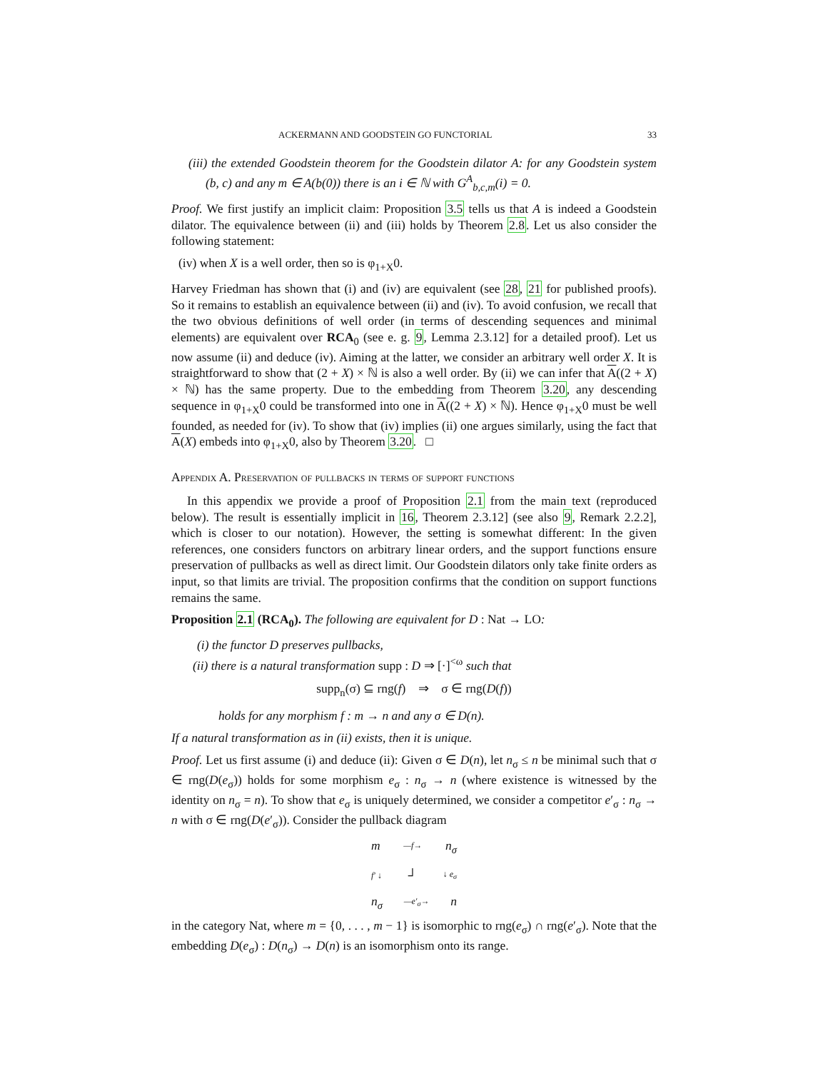ACKERMANN AND GOODSTEIN GO FUNCTORIAL 33
(iii) the extended Goodstein theorem for the Goodstein dilator A: for any Goodstein system (b, c) and any m ∈ A(b(0)) there is an i ∈ ℕ with G<sup>A</sup><sub>b,c,m</sub>(i) = 0.
Proof. We first justify an implicit claim: Proposition 3.5 tells us that A is indeed a Goodstein dilator. The equivalence between (ii) and (iii) holds by Theorem 2.8. Let us also consider the following statement:
(iv) when X is a well order, then so is φ<sub>1+X</sub>0.
Harvey Friedman has shown that (i) and (iv) are equivalent (see 28, 21 for published proofs). So it remains to establish an equivalence between (ii) and (iv). To avoid confusion, we recall that the two obvious definitions of well order (in terms of descending sequences and minimal elements) are equivalent over RCA<sub>0</sub> (see e. g. 9, Lemma 2.3.12] for a detailed proof). Let us now assume (ii) and deduce (iv). Aiming at the latter, we consider an arbitrary well order X. It is straightforward to show that (2 + X) × ℕ is also a well order. By (ii) we can infer that A((2 + X) × ℕ) has the same property. Due to the embedding from Theorem 3.20, any descending sequence in φ<sub>1+X</sub>0 could be transformed into one in A((2 + X) × ℕ). Hence φ<sub>1+X</sub>0 must be well founded, as needed for (iv). To show that (iv) implies (ii) one argues similarly, using the fact that A(X) embeds into φ<sub>1+X</sub>0, also by Theorem 3.20. □
Appendix A. Preservation of pullbacks in terms of support functions
In this appendix we provide a proof of Proposition 2.1 from the main text (reproduced below). The result is essentially implicit in 16, Theorem 2.3.12] (see also 9, Remark 2.2.2], which is closer to our notation). However, the setting is somewhat different: In the given references, one considers functors on arbitrary linear orders, and the support functions ensure preservation of pullbacks as well as direct limit. Our Goodstein dilators only take finite orders as input, so that limits are trivial. The proposition confirms that the condition on support functions remains the same.
Proposition 2.1 (RCA<sub>0</sub>). The following are equivalent for D : Nat → LO:
(i) the functor D preserves pullbacks,
(ii) there is a natural transformation supp : D ⇒ [·]<sup><ω</sup> such that
supp<sub>n</sub>(σ) ⊆ rng(f) ⇒ σ ∈ rng(D(f))
holds for any morphism f : m → n and any σ ∈ D(n).
If a natural transformation as in (ii) exists, then it is unique.
Proof. Let us first assume (i) and deduce (ii): Given σ ∈ D(n), let n<sub>σ</sub> ≤ n be minimal such that σ ∈ rng(D(e<sub>σ</sub>)) holds for some morphism e<sub>σ</sub> : n<sub>σ</sub> → n (where existence is witnessed by the identity on n<sub>σ</sub> = n). To show that e<sub>σ</sub> is uniquely determined, we consider a competitor e′<sub>σ</sub> : n<sub>σ</sub> → n with σ ∈ rng(D(e′<sub>σ</sub>)). Consider the pullback diagram
m —f→ n<sub>σ</sub>
f′ ↓ ┘ ↓ e<sub>σ</sub>
n<sub>σ</sub> —e′<sub>σ</sub>→ n
in the category Nat, where m = {0, . . . , m − 1} is isomorphic to rng(e<sub>σ</sub>) ∩ rng(e′<sub>σ</sub>). Note that the embedding D(e<sub>σ</sub>) : D(n<sub>σ</sub>) → D(n) is an isomorphism onto its range.